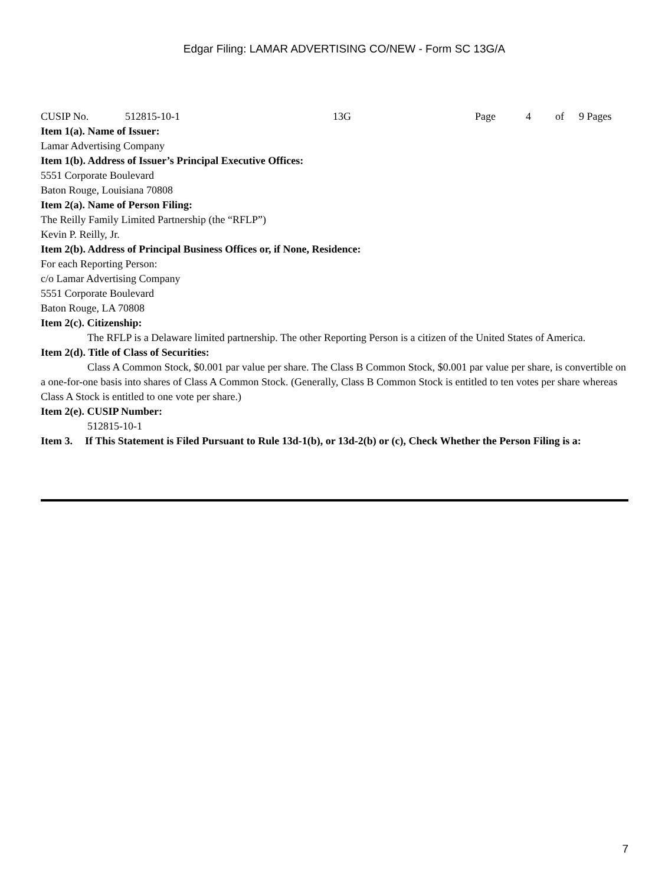Edgar Filing: LAMAR ADVERTISING CO/NEW - Form SC 13G/A
CUSIP No. 512815-10-1 13G Page 4 of 9 Pages
Item 1(a). Name of Issuer:
Lamar Advertising Company
Item 1(b). Address of Issuer’s Principal Executive Offices:
5551 Corporate Boulevard
Baton Rouge, Louisiana 70808
Item 2(a). Name of Person Filing:
The Reilly Family Limited Partnership (the “RFLP”)
Kevin P. Reilly, Jr.
Item 2(b). Address of Principal Business Offices or, if None, Residence:
For each Reporting Person:
c/o Lamar Advertising Company
5551 Corporate Boulevard
Baton Rouge, LA 70808
Item 2(c). Citizenship:
The RFLP is a Delaware limited partnership. The other Reporting Person is a citizen of the United States of America.
Item 2(d). Title of Class of Securities:
Class A Common Stock, $0.001 par value per share. The Class B Common Stock, $0.001 par value per share, is convertible on a one-for-one basis into shares of Class A Common Stock. (Generally, Class B Common Stock is entitled to ten votes per share whereas Class A Stock is entitled to one vote per share.)
Item 2(e). CUSIP Number:
512815-10-1
Item 3. If This Statement is Filed Pursuant to Rule 13d-1(b), or 13d-2(b) or (c), Check Whether the Person Filing is a:
7